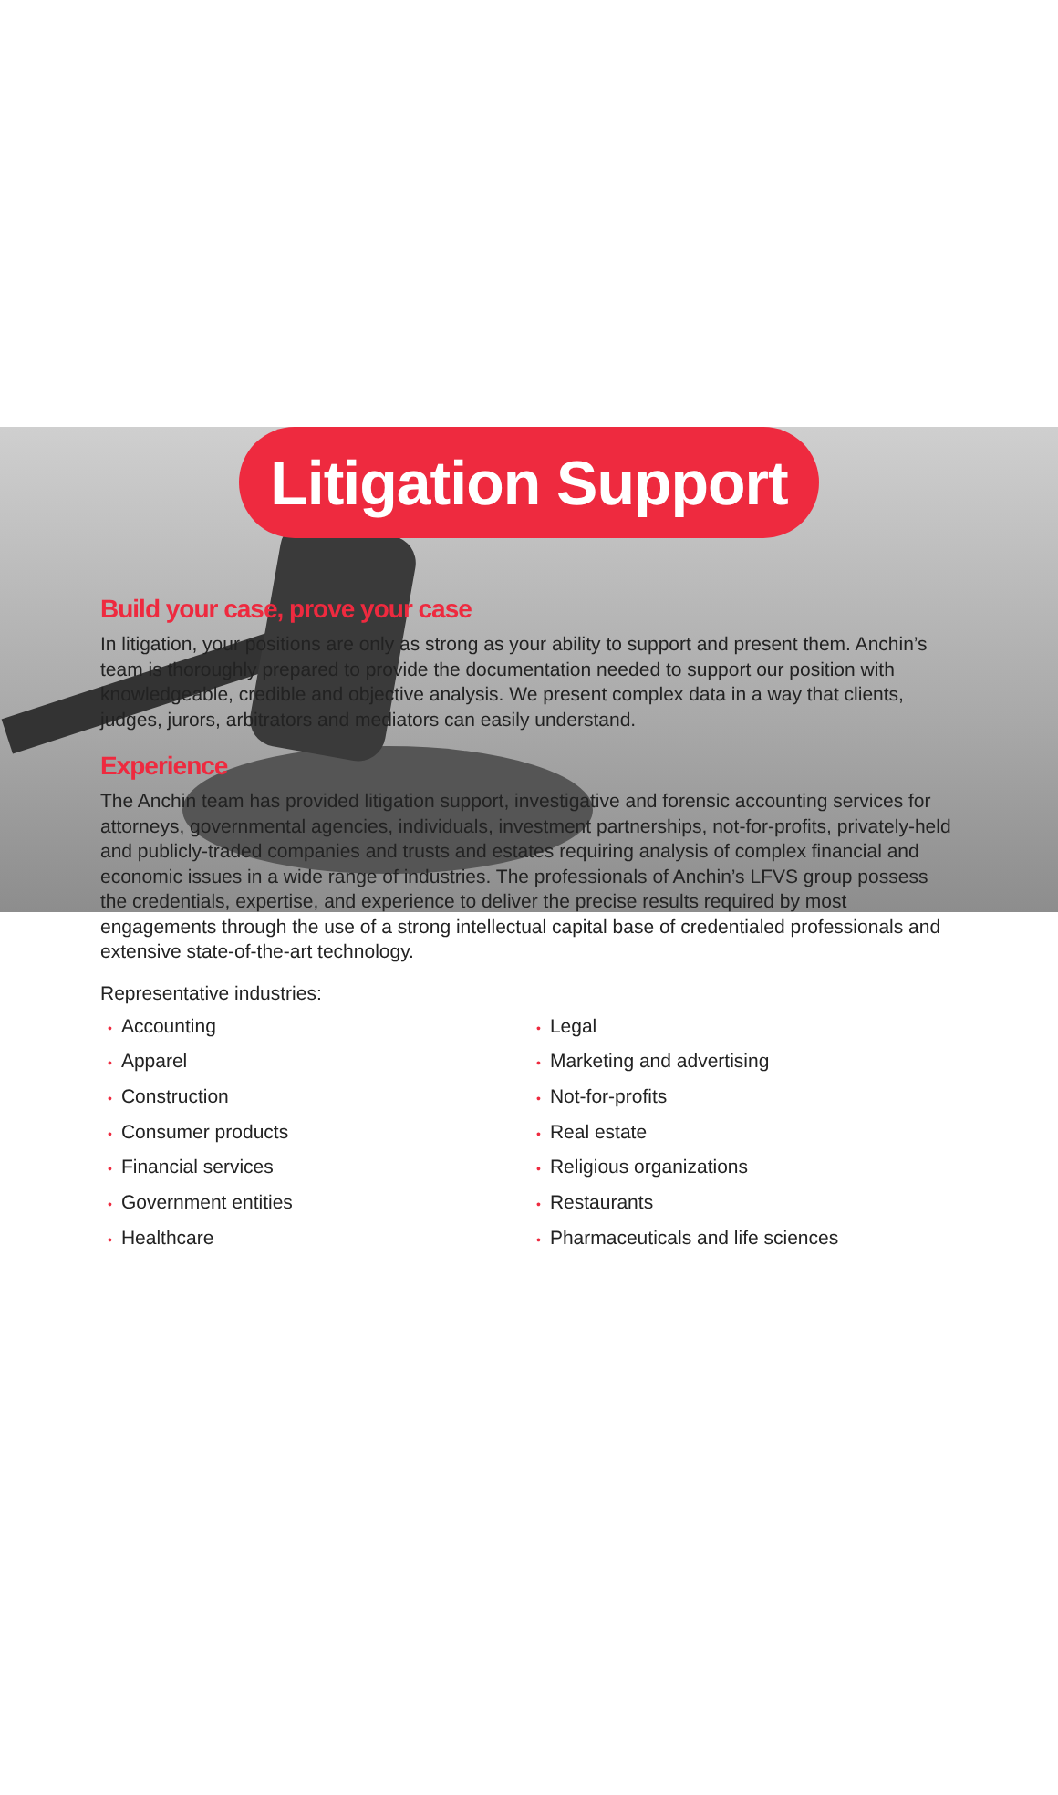Litigation Support
Build your case, prove your case
In litigation, your positions are only as strong as your ability to support and present them. Anchin’s team is thoroughly prepared to provide the documentation needed to support our position with knowledgeable, credible and objective analysis. We present complex data in a way that clients, judges, jurors, arbitrators and mediators can easily understand.
Experience
The Anchin team has provided litigation support, investigative and forensic accounting services for attorneys, governmental agencies, individuals, investment partnerships, not-for-profits, privately-held and publicly-traded companies and trusts and estates requiring analysis of complex financial and economic issues in a wide range of industries. The professionals of Anchin’s LFVS group possess the credentials, expertise, and experience to deliver the precise results required by most engagements through the use of a strong intellectual capital base of credentialed professionals and extensive state-of-the-art technology.
Representative industries:
• Accounting
• Apparel
• Construction
• Consumer products
• Financial services
• Government entities
• Healthcare
• Legal
• Marketing and advertising
• Not-for-profits
• Real estate
• Religious organizations
• Restaurants
• Pharmaceuticals and life sciences